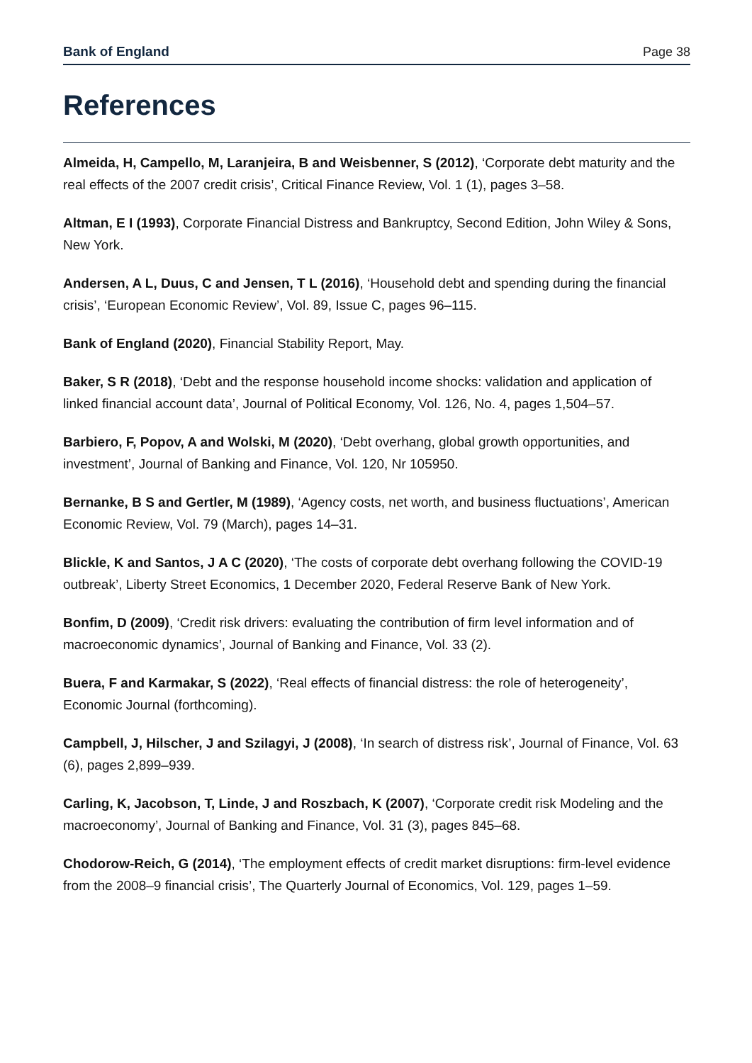Bank of England Page 38
References
Almeida, H, Campello, M, Laranjeira, B and Weisbenner, S (2012), ‘Corporate debt maturity and the real effects of the 2007 credit crisis’, Critical Finance Review, Vol. 1 (1), pages 3–58.
Altman, E I (1993), Corporate Financial Distress and Bankruptcy, Second Edition, John Wiley & Sons, New York.
Andersen, A L, Duus, C and Jensen, T L (2016), ‘Household debt and spending during the financial crisis’, ‘European Economic Review’, Vol. 89, Issue C, pages 96–115.
Bank of England (2020), Financial Stability Report, May.
Baker, S R (2018), ‘Debt and the response household income shocks: validation and application of linked financial account data’, Journal of Political Economy, Vol. 126, No. 4, pages 1,504–57.
Barbiero, F, Popov, A and Wolski, M (2020), ‘Debt overhang, global growth opportunities, and investment’, Journal of Banking and Finance, Vol. 120, Nr 105950.
Bernanke, B S and Gertler, M (1989), ‘Agency costs, net worth, and business fluctuations’, American Economic Review, Vol. 79 (March), pages 14–31.
Blickle, K and Santos, J A C (2020), ‘The costs of corporate debt overhang following the COVID-19 outbreak’, Liberty Street Economics, 1 December 2020, Federal Reserve Bank of New York.
Bonfim, D (2009), ‘Credit risk drivers: evaluating the contribution of firm level information and of macroeconomic dynamics’, Journal of Banking and Finance, Vol. 33 (2).
Buera, F and Karmakar, S (2022), ‘Real effects of financial distress: the role of heterogeneity’, Economic Journal (forthcoming).
Campbell, J, Hilscher, J and Szilagyi, J (2008), ‘In search of distress risk’, Journal of Finance, Vol. 63 (6), pages 2,899–939.
Carling, K, Jacobson, T, Linde, J and Roszbach, K (2007), ‘Corporate credit risk Modeling and the macroeconomy’, Journal of Banking and Finance, Vol. 31 (3), pages 845–68.
Chodorow-Reich, G (2014), ‘The employment effects of credit market disruptions: firm-level evidence from the 2008–9 financial crisis’, The Quarterly Journal of Economics, Vol. 129, pages 1–59.